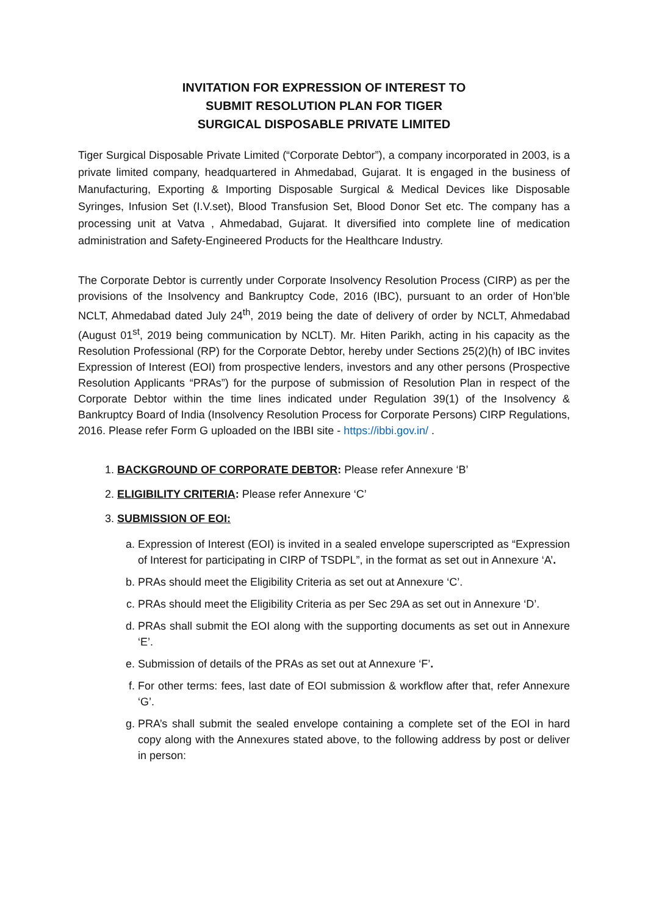INVITATION FOR EXPRESSION OF INTEREST TO
SUBMIT RESOLUTION PLAN FOR TIGER
SURGICAL DISPOSABLE PRIVATE LIMITED
Tiger Surgical Disposable Private Limited (“Corporate Debtor”), a company incorporated in 2003, is a private limited company, headquartered in Ahmedabad, Gujarat. It is engaged in the business of Manufacturing, Exporting & Importing Disposable Surgical & Medical Devices like Disposable Syringes, Infusion Set (I.V.set), Blood Transfusion Set, Blood Donor Set etc. The company has a processing unit at Vatva , Ahmedabad, Gujarat. It diversified into complete line of medication administration and Safety-Engineered Products for the Healthcare Industry.
The Corporate Debtor is currently under Corporate Insolvency Resolution Process (CIRP) as per the provisions of the Insolvency and Bankruptcy Code, 2016 (IBC), pursuant to an order of Hon’ble NCLT, Ahmedabad dated July 24<sup>th</sup>, 2019 being the date of delivery of order by NCLT, Ahmedabad (August 01<sup>st</sup>, 2019 being communication by NCLT). Mr. Hiten Parikh, acting in his capacity as the Resolution Professional (RP) for the Corporate Debtor, hereby under Sections 25(2)(h) of IBC invites Expression of Interest (EOI) from prospective lenders, investors and any other persons (Prospective Resolution Applicants “PRAs”) for the purpose of submission of Resolution Plan in respect of the Corporate Debtor within the time lines indicated under Regulation 39(1) of the Insolvency & Bankruptcy Board of India (Insolvency Resolution Process for Corporate Persons) CIRP Regulations, 2016. Please refer Form G uploaded on the IBBI site - https://ibbi.gov.in/ .
1. BACKGROUND OF CORPORATE DEBTOR: Please refer Annexure ‘B’
2. ELIGIBILITY CRITERIA: Please refer Annexure ‘C’
3. SUBMISSION OF EOI:
a. Expression of Interest (EOI) is invited in a sealed envelope superscripted as “Expression of Interest for participating in CIRP of TSDPL”, in the format as set out in Annexure ‘A’.
b. PRAs should meet the Eligibility Criteria as set out at Annexure ‘C’.
c. PRAs should meet the Eligibility Criteria as per Sec 29A as set out in Annexure ‘D’.
d. PRAs shall submit the EOI along with the supporting documents as set out in Annexure ‘E’.
e. Submission of details of the PRAs as set out at Annexure ‘F’.
f. For other terms: fees, last date of EOI submission & workflow after that, refer Annexure ‘G’.
g. PRA’s shall submit the sealed envelope containing a complete set of the EOI in hard copy along with the Annexures stated above, to the following address by post or deliver in person: